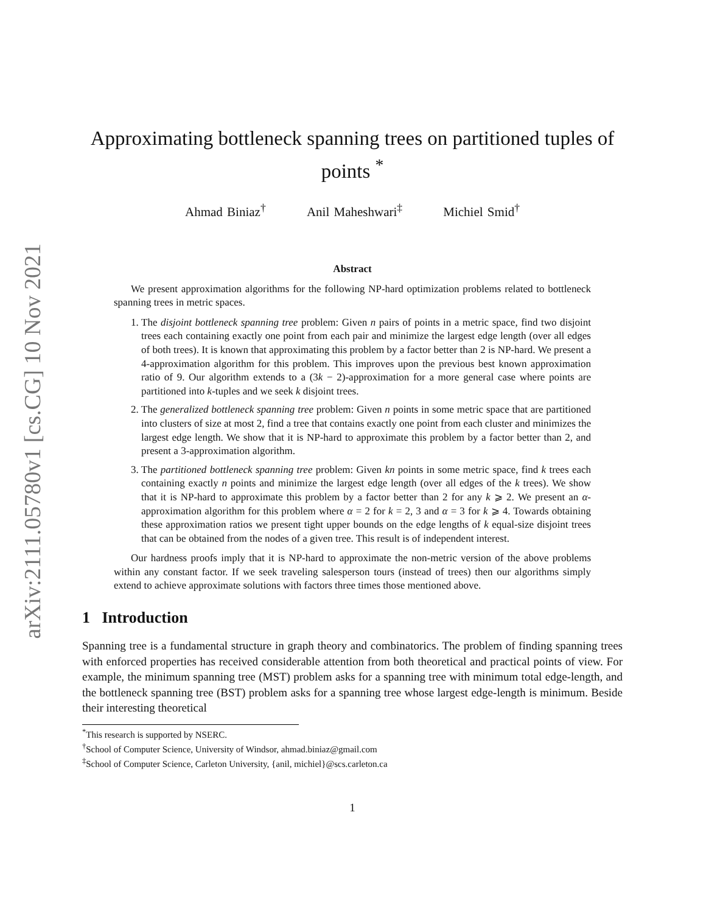arXiv:2111.05780v1 [cs.CG] 10 Nov 2021
Approximating bottleneck spanning trees on partitioned tuples of points <sup>*</sup>
Ahmad Biniaz<sup>†</sup> Anil Maheshwari<sup>‡</sup> Michiel Smid<sup>†</sup>
Abstract
We present approximation algorithms for the following NP-hard optimization problems related to bottleneck spanning trees in metric spaces.
1. The disjoint bottleneck spanning tree problem: Given n pairs of points in a metric space, find two disjoint trees each containing exactly one point from each pair and minimize the largest edge length (over all edges of both trees). It is known that approximating this problem by a factor better than 2 is NP-hard. We present a 4-approximation algorithm for this problem. This improves upon the previous best known approximation ratio of 9. Our algorithm extends to a (3k − 2)-approximation for a more general case where points are partitioned into k-tuples and we seek k disjoint trees.
2. The generalized bottleneck spanning tree problem: Given n points in some metric space that are partitioned into clusters of size at most 2, find a tree that contains exactly one point from each cluster and minimizes the largest edge length. We show that it is NP-hard to approximate this problem by a factor better than 2, and present a 3-approximation algorithm.
3. The partitioned bottleneck spanning tree problem: Given kn points in some metric space, find k trees each containing exactly n points and minimize the largest edge length (over all edges of the k trees). We show that it is NP-hard to approximate this problem by a factor better than 2 for any k ⩾ 2. We present an α-approximation algorithm for this problem where α = 2 for k = 2, 3 and α = 3 for k ⩾ 4. Towards obtaining these approximation ratios we present tight upper bounds on the edge lengths of k equal-size disjoint trees that can be obtained from the nodes of a given tree. This result is of independent interest.
Our hardness proofs imply that it is NP-hard to approximate the non-metric version of the above problems within any constant factor. If we seek traveling salesperson tours (instead of trees) then our algorithms simply extend to achieve approximate solutions with factors three times those mentioned above.
1 Introduction
Spanning tree is a fundamental structure in graph theory and combinatorics. The problem of finding spanning trees with enforced properties has received considerable attention from both theoretical and practical points of view. For example, the minimum spanning tree (MST) problem asks for a spanning tree with minimum total edge-length, and the bottleneck spanning tree (BST) problem asks for a spanning tree whose largest edge-length is minimum. Beside their interesting theoretical
<sup>*</sup> This research is supported by NSERC.
<sup>†</sup> School of Computer Science, University of Windsor, ahmad.biniaz@gmail.com
<sup>‡</sup> School of Computer Science, Carleton University, {anil, michiel}@scs.carleton.ca
1